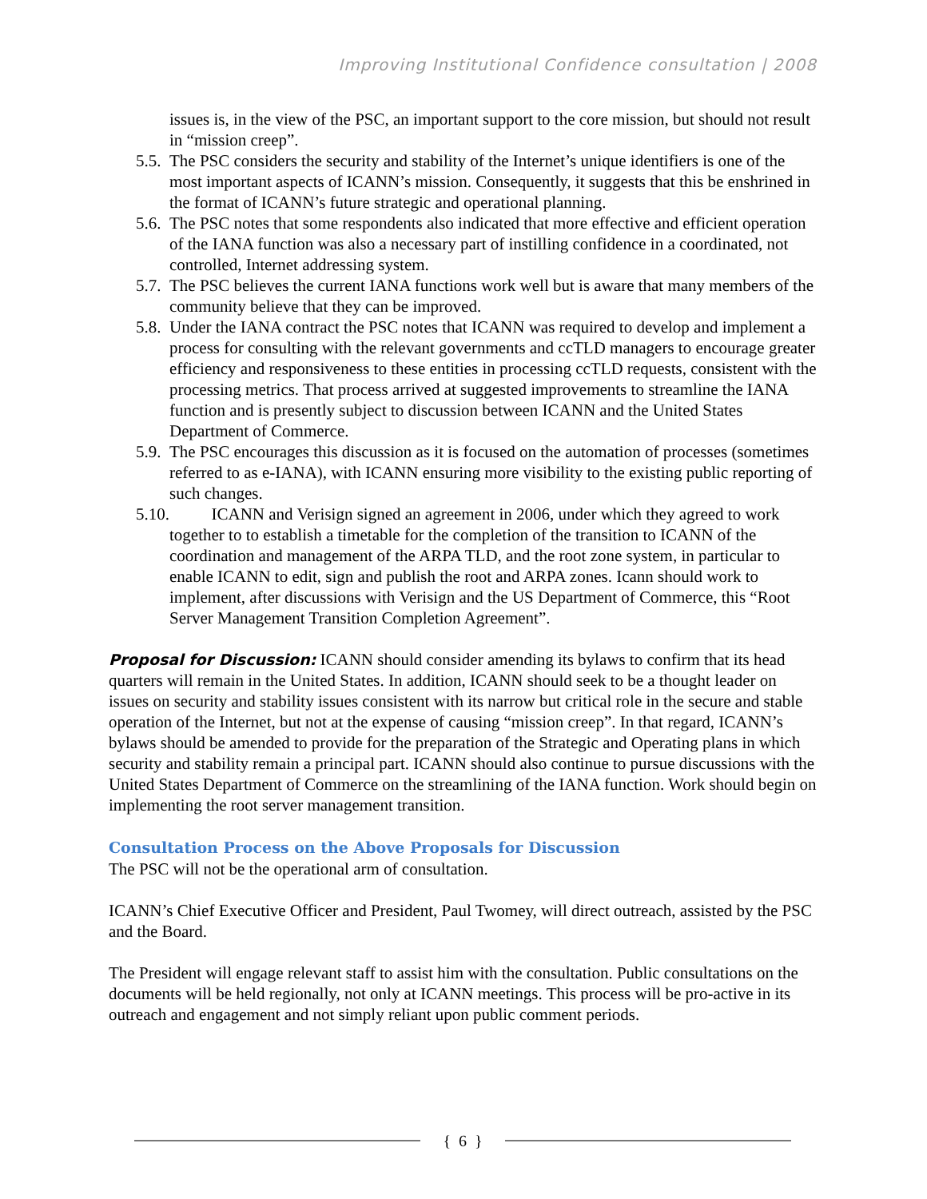Improving Institutional Confidence consultation | 2008
issues is, in the view of the PSC, an important support to the core mission, but should not result in “mission creep”.
5.5. The PSC considers the security and stability of the Internet’s unique identifiers is one of the most important aspects of ICANN’s mission. Consequently, it suggests that this be enshrined in the format of ICANN’s future strategic and operational planning.
5.6. The PSC notes that some respondents also indicated that more effective and efficient operation of the IANA function was also a necessary part of instilling confidence in a coordinated, not controlled, Internet addressing system.
5.7. The PSC believes the current IANA functions work well but is aware that many members of the community believe that they can be improved.
5.8. Under the IANA contract the PSC notes that ICANN was required to develop and implement a process for consulting with the relevant governments and ccTLD managers to encourage greater efficiency and responsiveness to these entities in processing ccTLD requests, consistent with the processing metrics. That process arrived at suggested improvements to streamline the IANA function and is presently subject to discussion between ICANN and the United States Department of Commerce.
5.9. The PSC encourages this discussion as it is focused on the automation of processes (sometimes referred to as e-IANA), with ICANN ensuring more visibility to the existing public reporting of such changes.
5.10. ICANN and Verisign signed an agreement in 2006, under which they agreed to work together to to establish a timetable for the completion of the transition to ICANN of the coordination and management of the ARPA TLD, and the root zone system, in particular to enable ICANN to edit, sign and publish the root and ARPA zones. Icann should work to implement, after discussions with Verisign and the US Department of Commerce, this “Root Server Management Transition Completion Agreement”.
Proposal for Discussion: ICANN should consider amending its bylaws to confirm that its head quarters will remain in the United States. In addition, ICANN should seek to be a thought leader on issues on security and stability issues consistent with its narrow but critical role in the secure and stable operation of the Internet, but not at the expense of causing “mission creep”. In that regard, ICANN’s bylaws should be amended to provide for the preparation of the Strategic and Operating plans in which security and stability remain a principal part. ICANN should also continue to pursue discussions with the United States Department of Commerce on the streamlining of the IANA function. Work should begin on implementing the root server management transition.
Consultation Process on the Above Proposals for Discussion
The PSC will not be the operational arm of consultation.
ICANN’s Chief Executive Officer and President, Paul Twomey, will direct outreach, assisted by the PSC and the Board.
The President will engage relevant staff to assist him with the consultation. Public consultations on the documents will be held regionally, not only at ICANN meetings. This process will be pro-active in its outreach and engagement and not simply reliant upon public comment periods.
{ 6 }